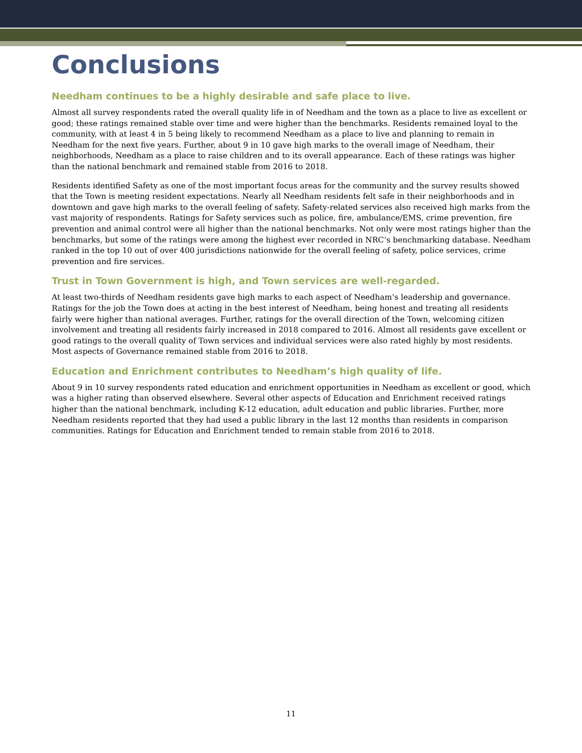Conclusions
Needham continues to be a highly desirable and safe place to live.
Almost all survey respondents rated the overall quality life in of Needham and the town as a place to live as excellent or good; these ratings remained stable over time and were higher than the benchmarks. Residents remained loyal to the community, with at least 4 in 5 being likely to recommend Needham as a place to live and planning to remain in Needham for the next five years. Further, about 9 in 10 gave high marks to the overall image of Needham, their neighborhoods, Needham as a place to raise children and to its overall appearance. Each of these ratings was higher than the national benchmark and remained stable from 2016 to 2018.
Residents identified Safety as one of the most important focus areas for the community and the survey results showed that the Town is meeting resident expectations. Nearly all Needham residents felt safe in their neighborhoods and in downtown and gave high marks to the overall feeling of safety. Safety-related services also received high marks from the vast majority of respondents. Ratings for Safety services such as police, fire, ambulance/EMS, crime prevention, fire prevention and animal control were all higher than the national benchmarks. Not only were most ratings higher than the benchmarks, but some of the ratings were among the highest ever recorded in NRC’s benchmarking database. Needham ranked in the top 10 out of over 400 jurisdictions nationwide for the overall feeling of safety, police services, crime prevention and fire services.
Trust in Town Government is high, and Town services are well-regarded.
At least two-thirds of Needham residents gave high marks to each aspect of Needham’s leadership and governance. Ratings for the job the Town does at acting in the best interest of Needham, being honest and treating all residents fairly were higher than national averages. Further, ratings for the overall direction of the Town, welcoming citizen involvement and treating all residents fairly increased in 2018 compared to 2016. Almost all residents gave excellent or good ratings to the overall quality of Town services and individual services were also rated highly by most residents. Most aspects of Governance remained stable from 2016 to 2018.
Education and Enrichment contributes to Needham’s high quality of life.
About 9 in 10 survey respondents rated education and enrichment opportunities in Needham as excellent or good, which was a higher rating than observed elsewhere. Several other aspects of Education and Enrichment received ratings higher than the national benchmark, including K-12 education, adult education and public libraries. Further, more Needham residents reported that they had used a public library in the last 12 months than residents in comparison communities. Ratings for Education and Enrichment tended to remain stable from 2016 to 2018.
11